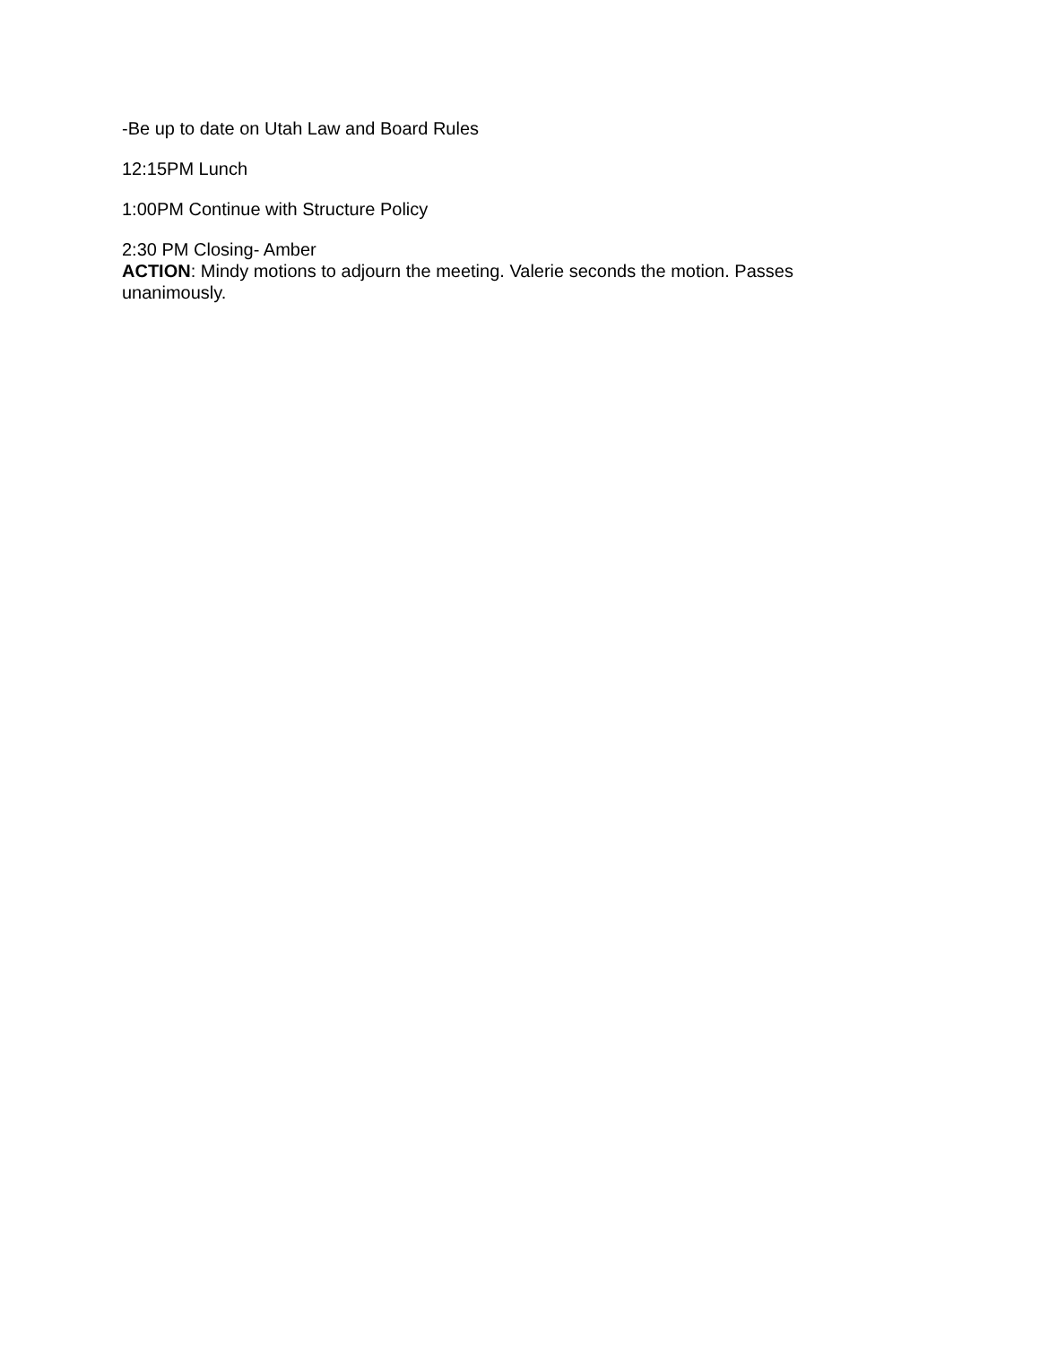-Be up to date on Utah Law and Board Rules
12:15PM Lunch
1:00PM Continue with Structure Policy
2:30 PM Closing- Amber
ACTION: Mindy motions to adjourn the meeting. Valerie seconds the motion. Passes unanimously.